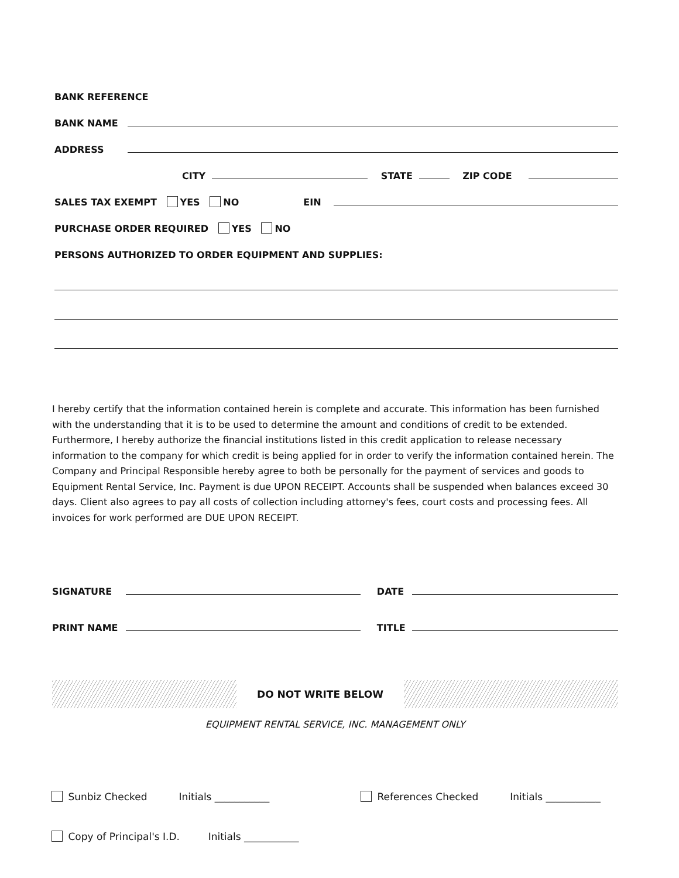BANK REFERENCE
BANK NAME
ADDRESS
CITY STATE ZIP CODE
SALES TAX EXEMPT YES NO EIN
PURCHASE ORDER REQUIRED YES NO
PERSONS AUTHORIZED TO ORDER EQUIPMENT AND SUPPLIES:
I hereby certify that the information contained herein is complete and accurate. This information has been furnished with the understanding that it is to be used to determine the amount and conditions of credit to be extended. Furthermore, I hereby authorize the financial institutions listed in this credit application to release necessary information to the company for which credit is being applied for in order to verify the information contained herein. The Company and Principal Responsible hereby agree to both be personally for the payment of services and goods to Equipment Rental Service, Inc. Payment is due UPON RECEIPT. Accounts shall be suspended when balances exceed 30 days. Client also agrees to pay all costs of collection including attorney's fees, court costs and processing fees. All invoices for work performed are DUE UPON RECEIPT.
SIGNATURE DATE
PRINT NAME TITLE
DO NOT WRITE BELOW
EQUIPMENT RENTAL SERVICE, INC. MANAGEMENT ONLY
Sunbiz Checked Initials ___________ References Checked Initials ___________
Copy of Principal's I.D. Initials ___________